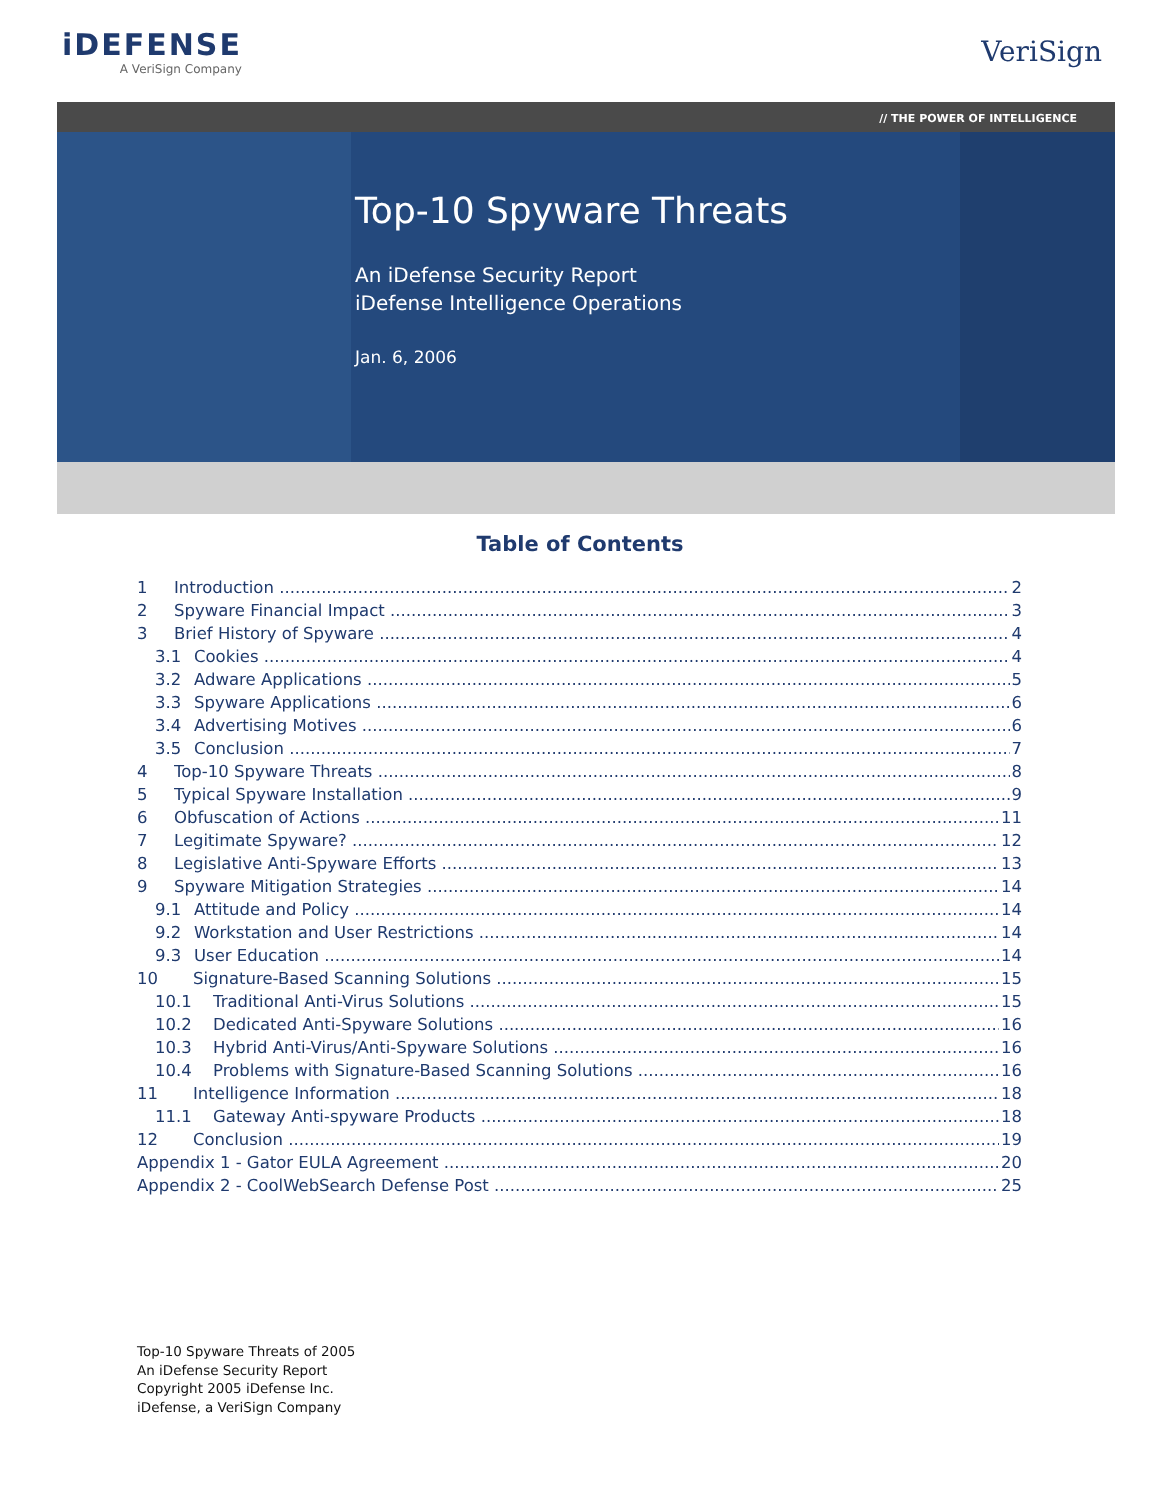iDEFENSE
A VeriSign Company
VeriSign
// THE POWER OF INTELLIGENCE
Top-10 Spyware Threats
An iDefense Security Report
iDefense Intelligence Operations
Jan. 6, 2006
Table of Contents
1 Introduction 2
2 Spyware Financial Impact 3
3 Brief History of Spyware 4
3.1 Cookies 4
3.2 Adware Applications 5
3.3 Spyware Applications 6
3.4 Advertising Motives 6
3.5 Conclusion 7
4 Top-10 Spyware Threats 8
5 Typical Spyware Installation 9
6 Obfuscation of Actions 11
7 Legitimate Spyware? 12
8 Legislative Anti-Spyware Efforts 13
9 Spyware Mitigation Strategies 14
9.1 Attitude and Policy 14
9.2 Workstation and User Restrictions 14
9.3 User Education 14
10 Signature-Based Scanning Solutions 15
10.1 Traditional Anti-Virus Solutions 15
10.2 Dedicated Anti-Spyware Solutions 16
10.3 Hybrid Anti-Virus/Anti-Spyware Solutions 16
10.4 Problems with Signature-Based Scanning Solutions 16
11 Intelligence Information 18
11.1 Gateway Anti-spyware Products 18
12 Conclusion 19
Appendix 1 - Gator EULA Agreement 20
Appendix 2 - CoolWebSearch Defense Post 25
Top-10 Spyware Threats of 2005
An iDefense Security Report
Copyright 2005 iDefense Inc.
iDefense, a VeriSign Company